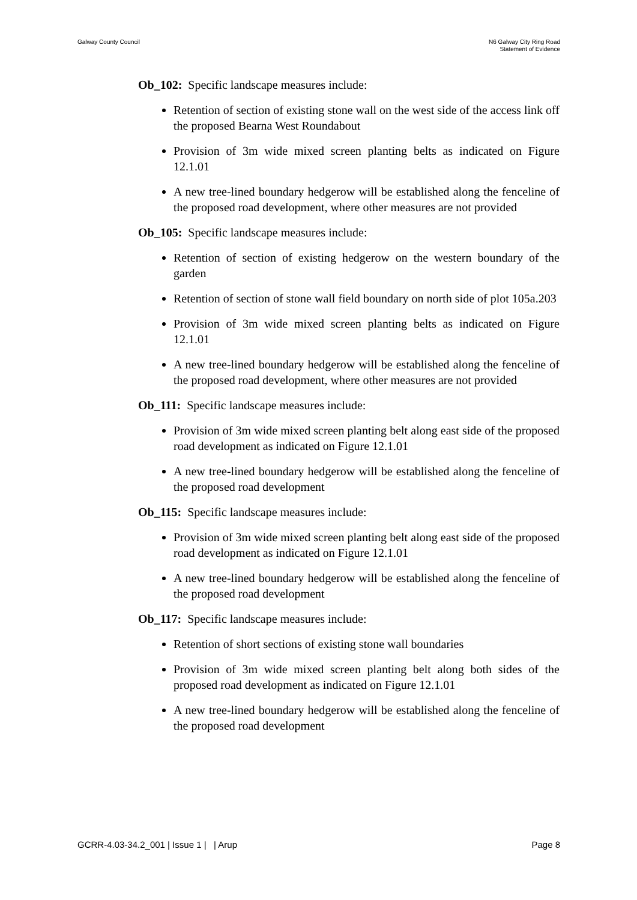Galway County Council N6 Galway City Ring Road
Statement of Evidence
Ob_102: Specific landscape measures include:
Retention of section of existing stone wall on the west side of the access link off the proposed Bearna West Roundabout
Provision of 3m wide mixed screen planting belts as indicated on Figure 12.1.01
A new tree-lined boundary hedgerow will be established along the fenceline of the proposed road development, where other measures are not provided
Ob_105: Specific landscape measures include:
Retention of section of existing hedgerow on the western boundary of the garden
Retention of section of stone wall field boundary on north side of plot 105a.203
Provision of 3m wide mixed screen planting belts as indicated on Figure 12.1.01
A new tree-lined boundary hedgerow will be established along the fenceline of the proposed road development, where other measures are not provided
Ob_111: Specific landscape measures include:
Provision of 3m wide mixed screen planting belt along east side of the proposed road development as indicated on Figure 12.1.01
A new tree-lined boundary hedgerow will be established along the fenceline of the proposed road development
Ob_115: Specific landscape measures include:
Provision of 3m wide mixed screen planting belt along east side of the proposed road development as indicated on Figure 12.1.01
A new tree-lined boundary hedgerow will be established along the fenceline of the proposed road development
Ob_117: Specific landscape measures include:
Retention of short sections of existing stone wall boundaries
Provision of 3m wide mixed screen planting belt along both sides of the proposed road development as indicated on Figure 12.1.01
A new tree-lined boundary hedgerow will be established along the fenceline of the proposed road development
GCRR-4.03-34.2_001 | Issue 1 | | Arup
Page 8